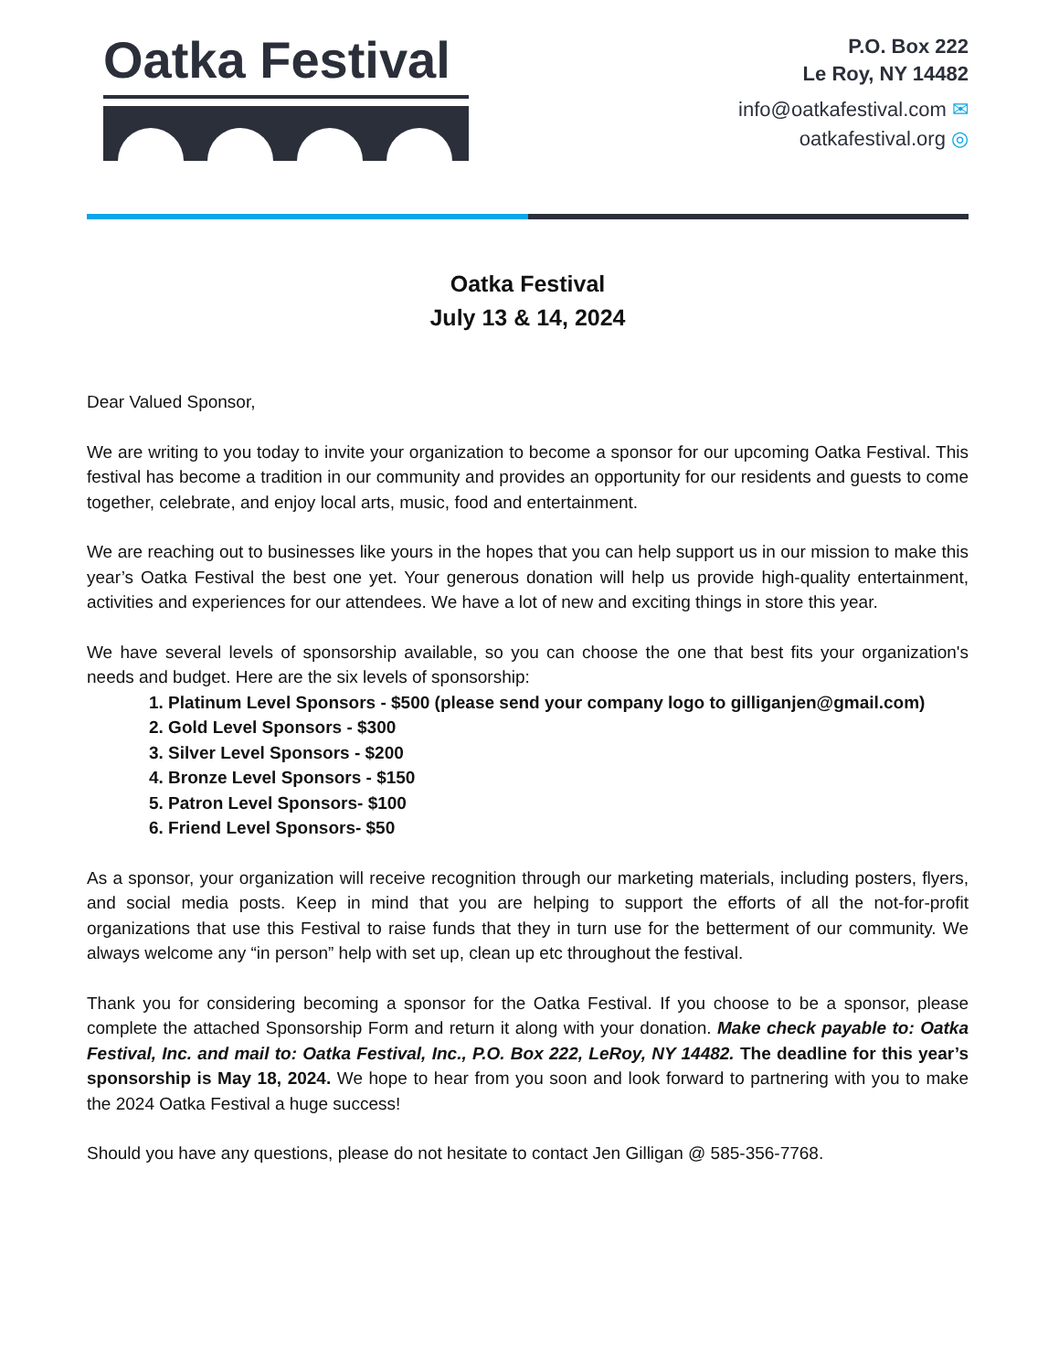Oatka Festival
P.O. Box 222
Le Roy, NY 14482
info@oatkafestival.com ✉
oatkafestival.org ◎
Oatka Festival
July 13 & 14, 2024
Dear Valued Sponsor,
We are writing to you today to invite your organization to become a sponsor for our upcoming Oatka Festival. This festival has become a tradition in our community and provides an opportunity for our residents and guests to come together, celebrate, and enjoy local arts, music, food and entertainment.
We are reaching out to businesses like yours in the hopes that you can help support us in our mission to make this year’s Oatka Festival the best one yet. Your generous donation will help us provide high-quality entertainment, activities and experiences for our attendees. We have a lot of new and exciting things in store this year.
We have several levels of sponsorship available, so you can choose the one that best fits your organization's needs and budget. Here are the six levels of sponsorship:
1. Platinum Level Sponsors - $500 (please send your company logo to gilliganjen@gmail.com)
2. Gold Level Sponsors - $300
3. Silver Level Sponsors - $200
4. Bronze Level Sponsors - $150
5. Patron Level Sponsors- $100
6. Friend Level Sponsors- $50
As a sponsor, your organization will receive recognition through our marketing materials, including posters, flyers, and social media posts. Keep in mind that you are helping to support the efforts of all the not-for-profit organizations that use this Festival to raise funds that they in turn use for the betterment of our community. We always welcome any “in person” help with set up, clean up etc throughout the festival.
Thank you for considering becoming a sponsor for the Oatka Festival. If you choose to be a sponsor, please complete the attached Sponsorship Form and return it along with your donation. Make check payable to: Oatka Festival, Inc. and mail to: Oatka Festival, Inc., P.O. Box 222, LeRoy, NY 14482. The deadline for this year’s sponsorship is May 18, 2024. We hope to hear from you soon and look forward to partnering with you to make the 2024 Oatka Festival a huge success!
Should you have any questions, please do not hesitate to contact Jen Gilligan @ 585-356-7768.